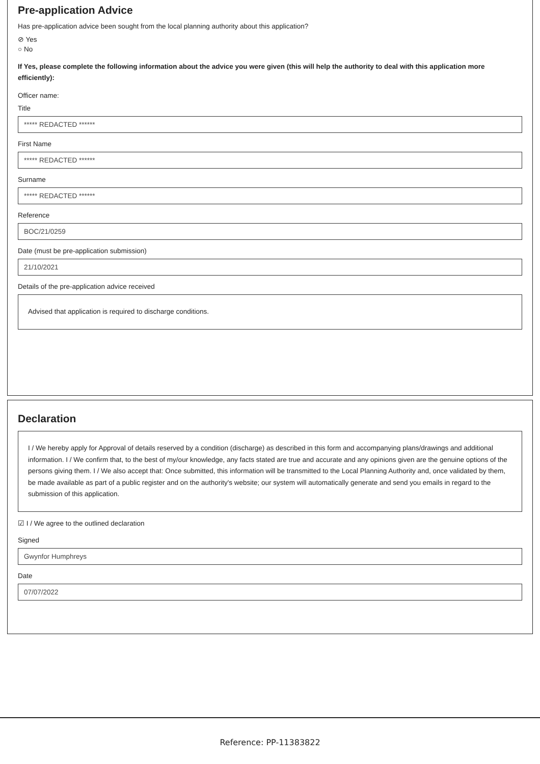Pre-application Advice
Has pre-application advice been sought from the local planning authority about this application?
⊘ Yes
○ No
If Yes, please complete the following information about the advice you were given (this will help the authority to deal with this application more efficiently):
Officer name:
Title
***** REDACTED ******
First Name
***** REDACTED ******
Surname
***** REDACTED ******
Reference
BOC/21/0259
Date (must be pre-application submission)
21/10/2021
Details of the pre-application advice received
Advised that application is required to discharge conditions.
Declaration
I / We hereby apply for Approval of details reserved by a condition (discharge) as described in this form and accompanying plans/drawings and additional information. I / We confirm that, to the best of my/our knowledge, any facts stated are true and accurate and any opinions given are the genuine options of the persons giving them. I / We also accept that: Once submitted, this information will be transmitted to the Local Planning Authority and, once validated by them, be made available as part of a public register and on the authority's website; our system will automatically generate and send you emails in regard to the submission of this application.
☑ I / We agree to the outlined declaration
Signed
Gwynfor Humphreys
Date
07/07/2022
Reference: PP-11383822